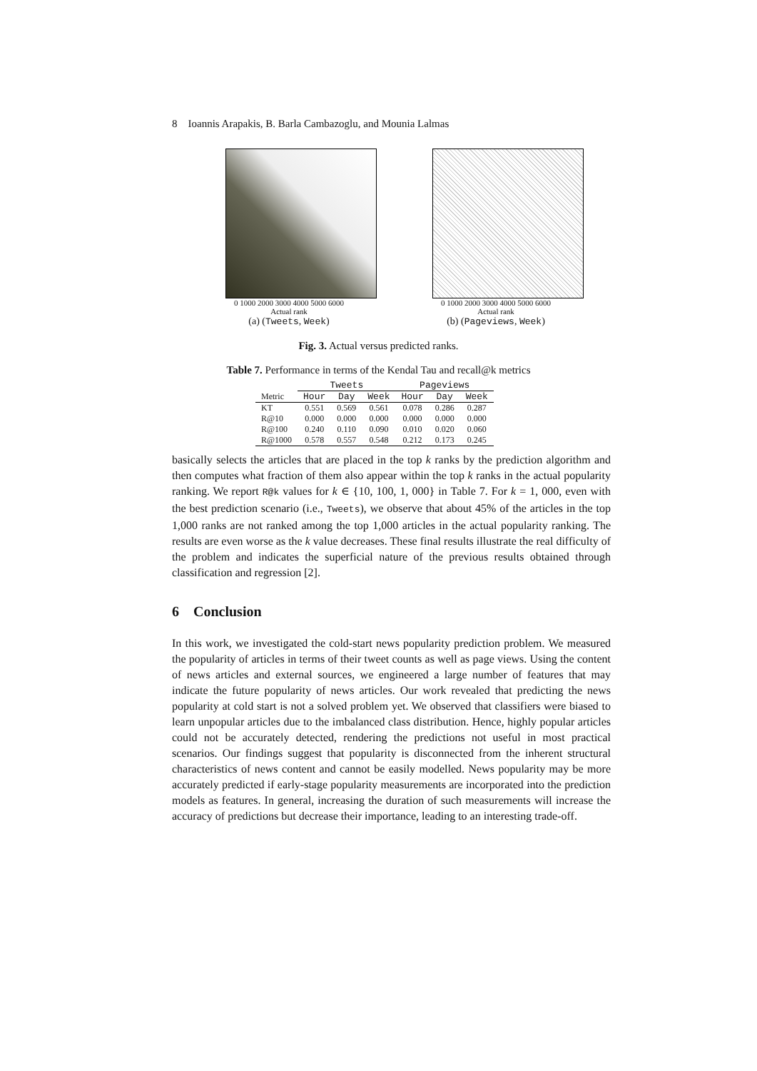8 Ioannis Arapakis, B. Barla Cambazoglu, and Mounia Lalmas
0 1000 2000 3000 4000 5000 6000
Actual rank
(a) (Tweets, Week)
0 1000 2000 3000 4000 5000 6000
Actual rank
(b) (Pageviews, Week)
Fig. 3. Actual versus predicted ranks.
Table 7. Performance in terms of the Kendal Tau and recall@k metrics
| | Tweets | | | Pageviews | | |
| --- | --- | --- | --- | --- | --- | --- |
| Metric | Hour | Day | Week | Hour | Day | Week |
| KT | 0.551 | 0.569 | 0.561 | 0.078 | 0.286 | 0.287 |
| R@10 | 0.000 | 0.000 | 0.000 | 0.000 | 0.000 | 0.000 |
| R@100 | 0.240 | 0.110 | 0.090 | 0.010 | 0.020 | 0.060 |
| R@1000 | 0.578 | 0.557 | 0.548 | 0.212 | 0.173 | 0.245 |
basically selects the articles that are placed in the top k ranks by the prediction algorithm and then computes what fraction of them also appear within the top k ranks in the actual popularity ranking. We report R@k values for k ∈ {10, 100, 1, 000} in Table 7. For k = 1, 000, even with the best prediction scenario (i.e., Tweets), we observe that about 45% of the articles in the top 1,000 ranks are not ranked among the top 1,000 articles in the actual popularity ranking. The results are even worse as the k value decreases. These final results illustrate the real difficulty of the problem and indicates the superficial nature of the previous results obtained through classification and regression [2].
6 Conclusion
In this work, we investigated the cold-start news popularity prediction problem. We measured the popularity of articles in terms of their tweet counts as well as page views. Using the content of news articles and external sources, we engineered a large number of features that may indicate the future popularity of news articles. Our work revealed that predicting the news popularity at cold start is not a solved problem yet. We observed that classifiers were biased to learn unpopular articles due to the imbalanced class distribution. Hence, highly popular articles could not be accurately detected, rendering the predictions not useful in most practical scenarios. Our findings suggest that popularity is disconnected from the inherent structural characteristics of news content and cannot be easily modelled. News popularity may be more accurately predicted if early-stage popularity measurements are incorporated into the prediction models as features. In general, increasing the duration of such measurements will increase the accuracy of predictions but decrease their importance, leading to an interesting trade-off.